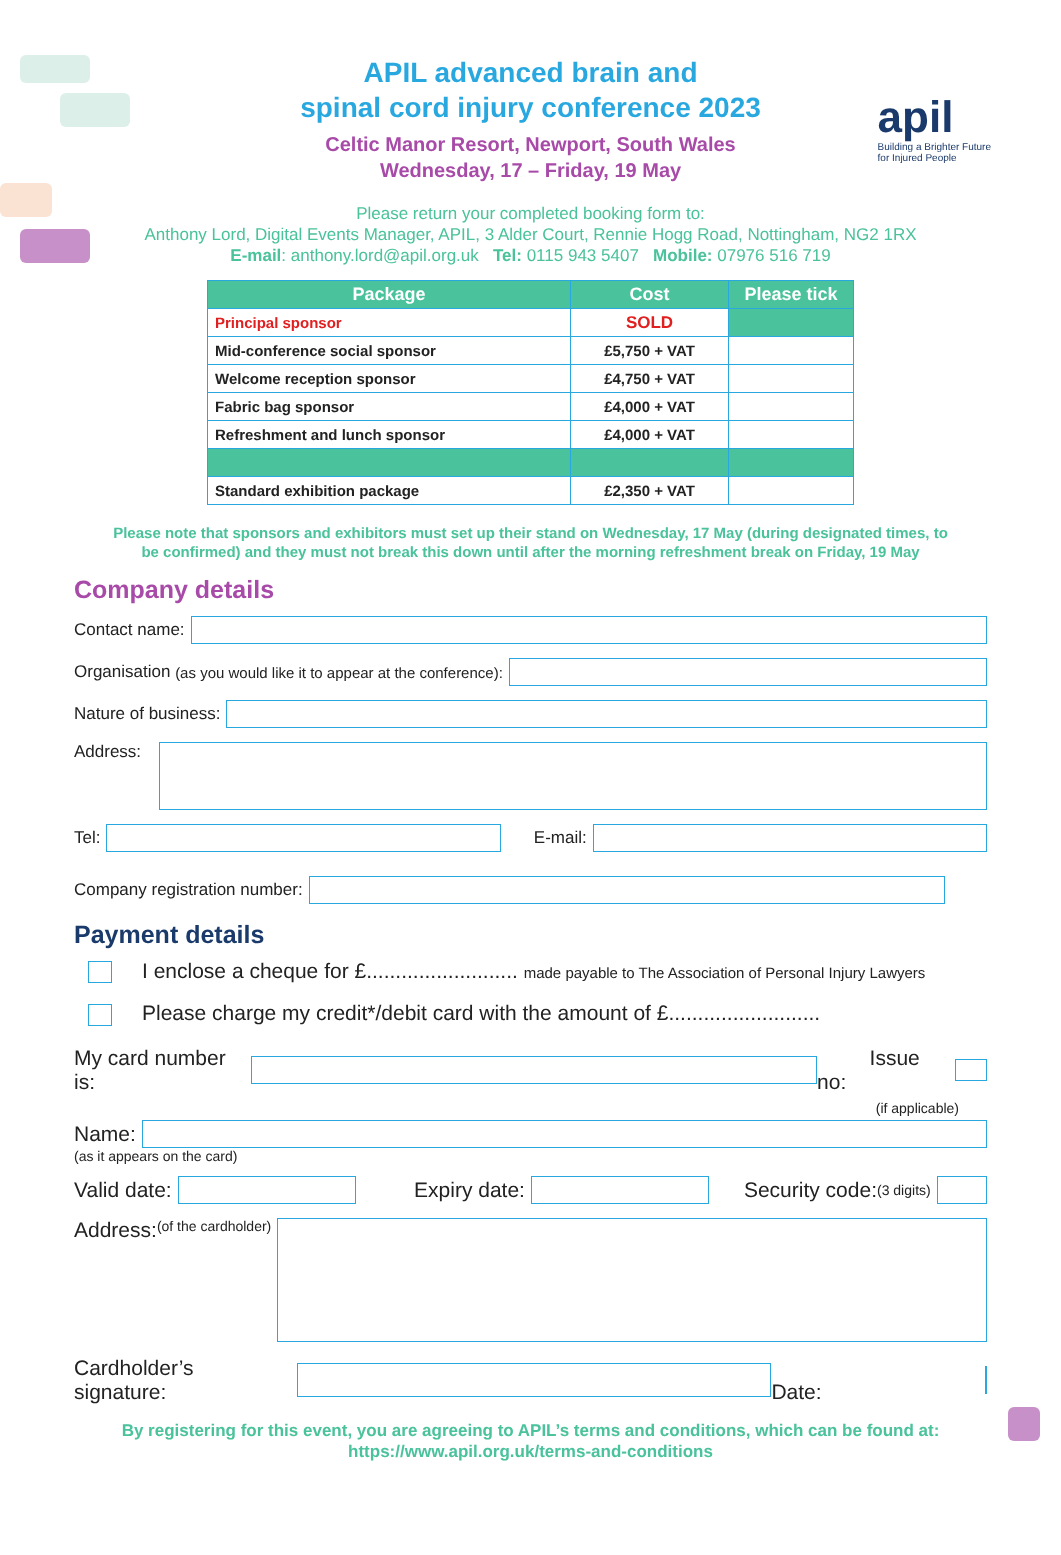apil
Building a Brighter Future
for Injured People
APIL advanced brain and
spinal cord injury conference 2023
Celtic Manor Resort, Newport, South Wales
Wednesday, 17 – Friday, 19 May
Please return your completed booking form to:
Anthony Lord, Digital Events Manager, APIL, 3 Alder Court, Rennie Hogg Road, Nottingham, NG2 1RX
E-mail: anthony.lord@apil.org.uk Tel: 0115 943 5407 Mobile: 07976 516 719
| Package | Cost | Please tick |
| --- | --- | --- |
| Principal sponsor | SOLD | |
| Mid-conference social sponsor | £5,750 + VAT | |
| Welcome reception sponsor | £4,750 + VAT | |
| Fabric bag sponsor | £4,000 + VAT | |
| Refreshment and lunch sponsor | £4,000 + VAT | |
| Standard exhibition package | £2,350 + VAT | |
Please note that sponsors and exhibitors must set up their stand on Wednesday, 17 May (during designated times, to
be confirmed) and they must not break this down until after the morning refreshment break on Friday, 19 May
Company details
Contact name:
Organisation (as you would like it to appear at the conference):
Nature of business:
Address:
Tel:
E-mail:
Company registration number:
Payment details
I enclose a cheque for £.......................... made payable to The Association of Personal Injury Lawyers
Please charge my credit*/debit card with the amount of £..........................
My card number is:
Issue no:
(if applicable)
Name:
(as it appears on the card)
Valid date:
Expiry date:
Security code: (3 digits)
Address:
(of the cardholder)
Cardholder’s signature:
Date:
By registering for this event, you are agreeing to APIL’s terms and conditions, which can be found at:
https://www.apil.org.uk/terms-and-conditions